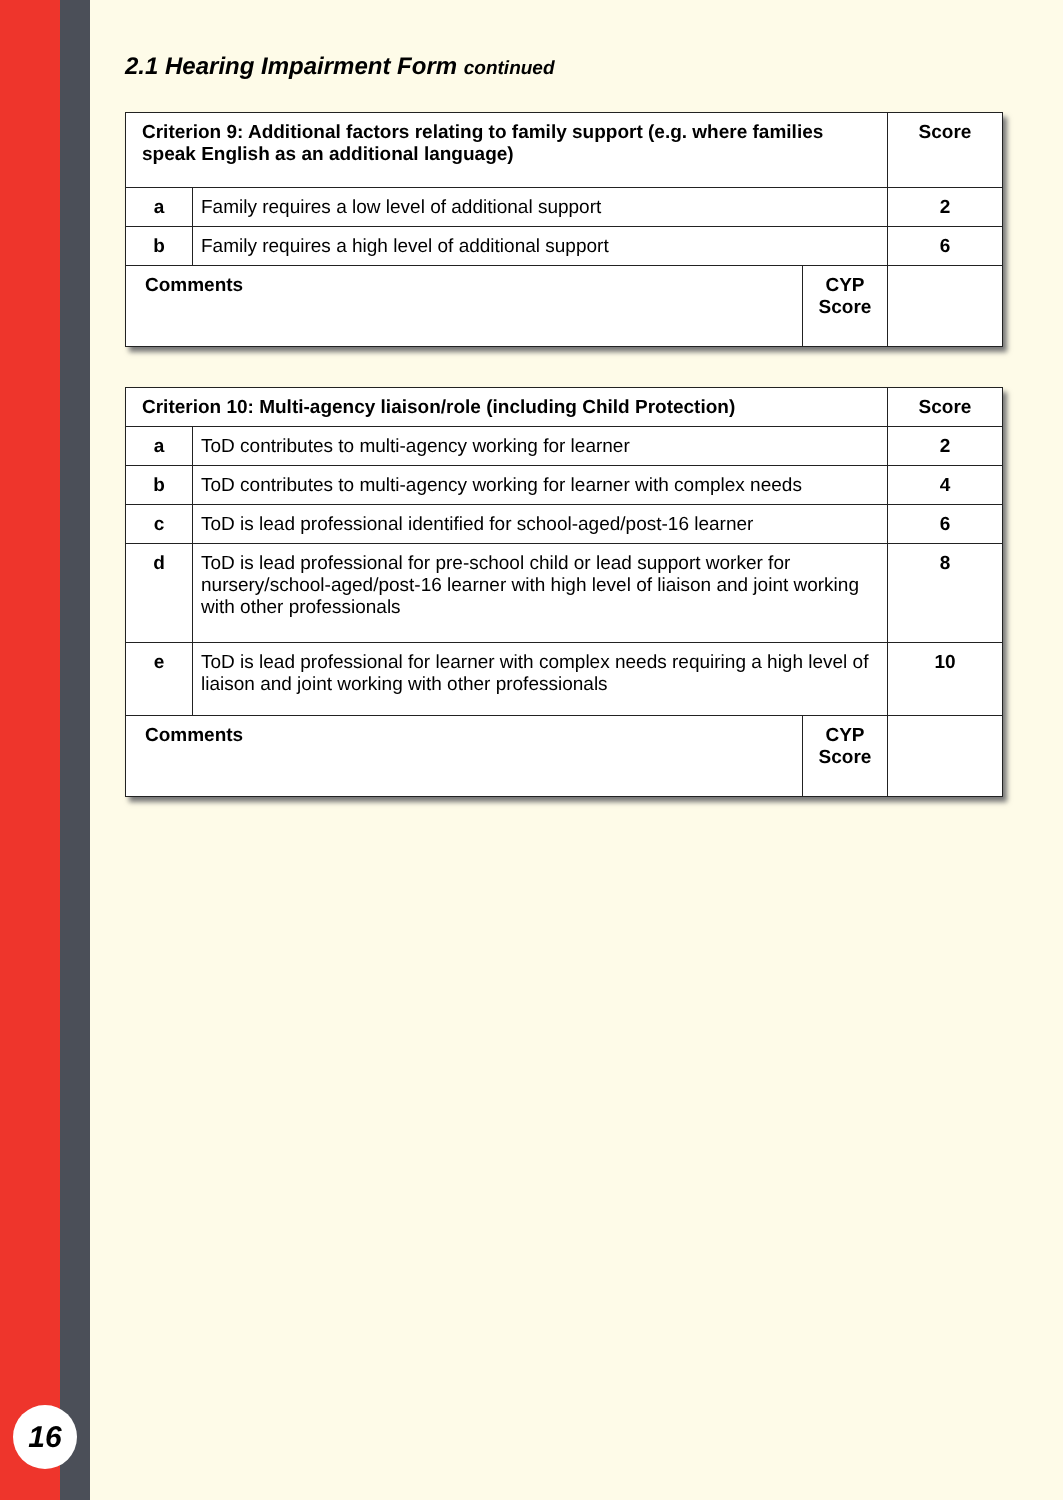16
2.1 Hearing Impairment Form continued
| Criterion 9: Additional factors relating to family support (e.g. where families speak English as an additional language) | | | Score |
| a | Family requires a low level of additional support | | 2 |
| b | Family requires a high level of additional support | | 6 |
| Comments | | CYP Score | |
| Criterion 10: Multi-agency liaison/role (including Child Protection) | | | Score |
| a | ToD contributes to multi-agency working for learner | | 2 |
| b | ToD contributes to multi-agency working for learner with complex needs | | 4 |
| c | ToD is lead professional identified for school-aged/post-16 learner | | 6 |
| d | ToD is lead professional for pre-school child or lead support worker for nursery/school-aged/post-16 learner with high level of liaison and joint working with other professionals | | 8 |
| e | ToD is lead professional for learner with complex needs requiring a high level of liaison and joint working with other professionals | | 10 |
| Comments | | CYP Score | |